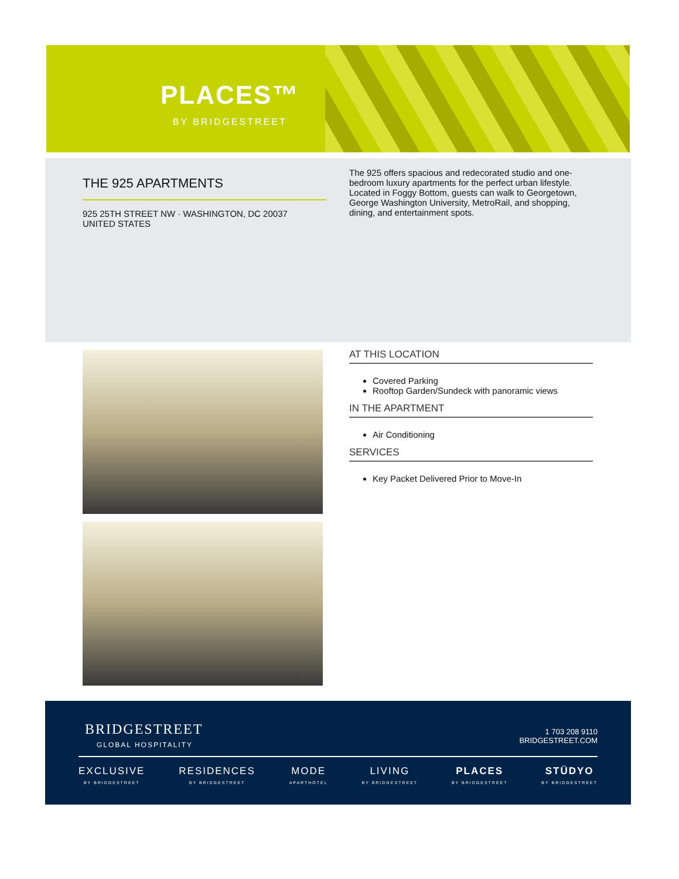PLACES™
BY BRIDGESTREET
THE 925 APARTMENTS
925 25TH STREET NW · WASHINGTON, DC 20037
UNITED STATES
The 925 offers spacious and redecorated studio and one-bedroom luxury apartments for the perfect urban lifestyle. Located in Foggy Bottom, guests can walk to Georgetown, George Washington University, MetroRail, and shopping, dining, and entertainment spots.
AT THIS LOCATION
Covered Parking
Rooftop Garden/Sundeck with panoramic views
IN THE APARTMENT
Air Conditioning
SERVICES
Key Packet Delivered Prior to Move-In
BRIDGESTREET
GLOBAL HOSPITALITY
1 703 208 9110
BRIDGESTREET.COM
EXCLUSIVE
BY BRIDGESTREET
RESIDENCES
BY BRIDGESTREET
MODE
APARTHOTEL
LIVING
BY BRIDGESTREET
PLACES
BY BRIDGESTREET
STÜDYO
BY BRIDGESTREET